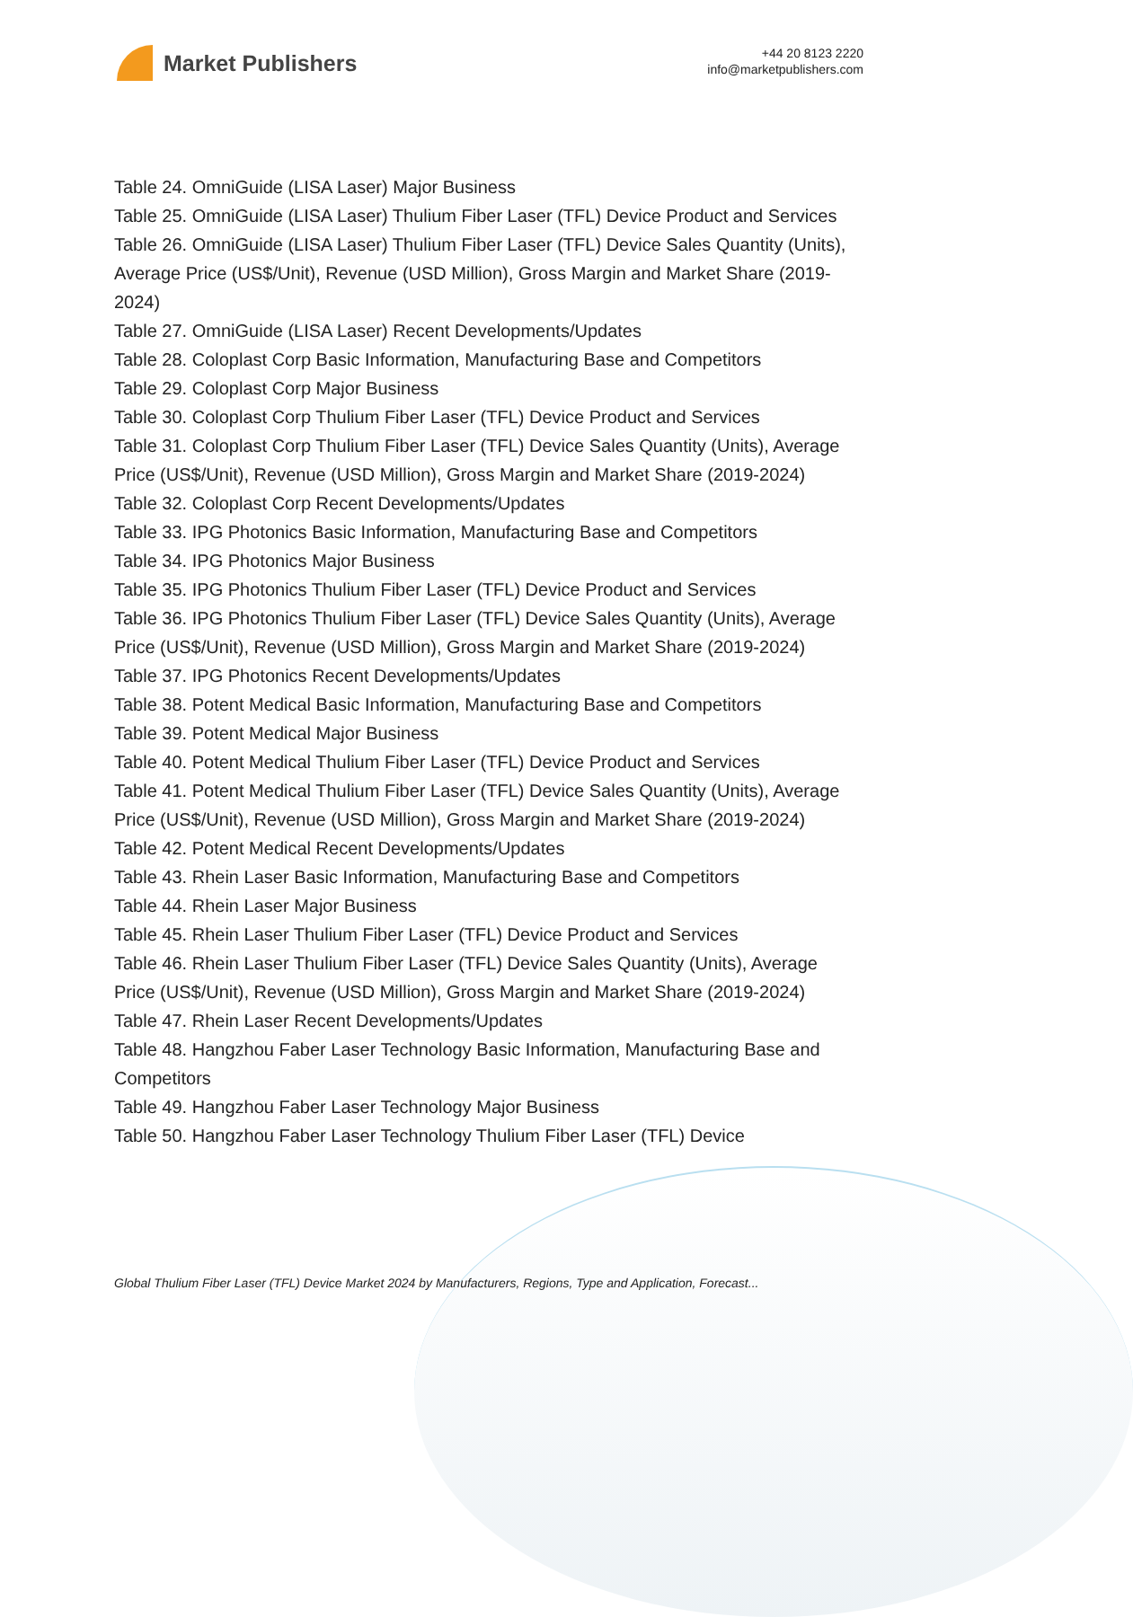Market Publishers
+44 20 8123 2220
info@marketpublishers.com
Table 24. OmniGuide (LISA Laser) Major Business
Table 25. OmniGuide (LISA Laser) Thulium Fiber Laser (TFL) Device Product and Services
Table 26. OmniGuide (LISA Laser) Thulium Fiber Laser (TFL) Device Sales Quantity (Units), Average Price (US$/Unit), Revenue (USD Million), Gross Margin and Market Share (2019-2024)
Table 27. OmniGuide (LISA Laser) Recent Developments/Updates
Table 28. Coloplast Corp Basic Information, Manufacturing Base and Competitors
Table 29. Coloplast Corp Major Business
Table 30. Coloplast Corp Thulium Fiber Laser (TFL) Device Product and Services
Table 31. Coloplast Corp Thulium Fiber Laser (TFL) Device Sales Quantity (Units), Average Price (US$/Unit), Revenue (USD Million), Gross Margin and Market Share (2019-2024)
Table 32. Coloplast Corp Recent Developments/Updates
Table 33. IPG Photonics Basic Information, Manufacturing Base and Competitors
Table 34. IPG Photonics Major Business
Table 35. IPG Photonics Thulium Fiber Laser (TFL) Device Product and Services
Table 36. IPG Photonics Thulium Fiber Laser (TFL) Device Sales Quantity (Units), Average Price (US$/Unit), Revenue (USD Million), Gross Margin and Market Share (2019-2024)
Table 37. IPG Photonics Recent Developments/Updates
Table 38. Potent Medical Basic Information, Manufacturing Base and Competitors
Table 39. Potent Medical Major Business
Table 40. Potent Medical Thulium Fiber Laser (TFL) Device Product and Services
Table 41. Potent Medical Thulium Fiber Laser (TFL) Device Sales Quantity (Units), Average Price (US$/Unit), Revenue (USD Million), Gross Margin and Market Share (2019-2024)
Table 42. Potent Medical Recent Developments/Updates
Table 43. Rhein Laser Basic Information, Manufacturing Base and Competitors
Table 44. Rhein Laser Major Business
Table 45. Rhein Laser Thulium Fiber Laser (TFL) Device Product and Services
Table 46. Rhein Laser Thulium Fiber Laser (TFL) Device Sales Quantity (Units), Average Price (US$/Unit), Revenue (USD Million), Gross Margin and Market Share (2019-2024)
Table 47. Rhein Laser Recent Developments/Updates
Table 48. Hangzhou Faber Laser Technology Basic Information, Manufacturing Base and Competitors
Table 49. Hangzhou Faber Laser Technology Major Business
Table 50. Hangzhou Faber Laser Technology Thulium Fiber Laser (TFL) Device
Global Thulium Fiber Laser (TFL) Device Market 2024 by Manufacturers, Regions, Type and Application, Forecast...